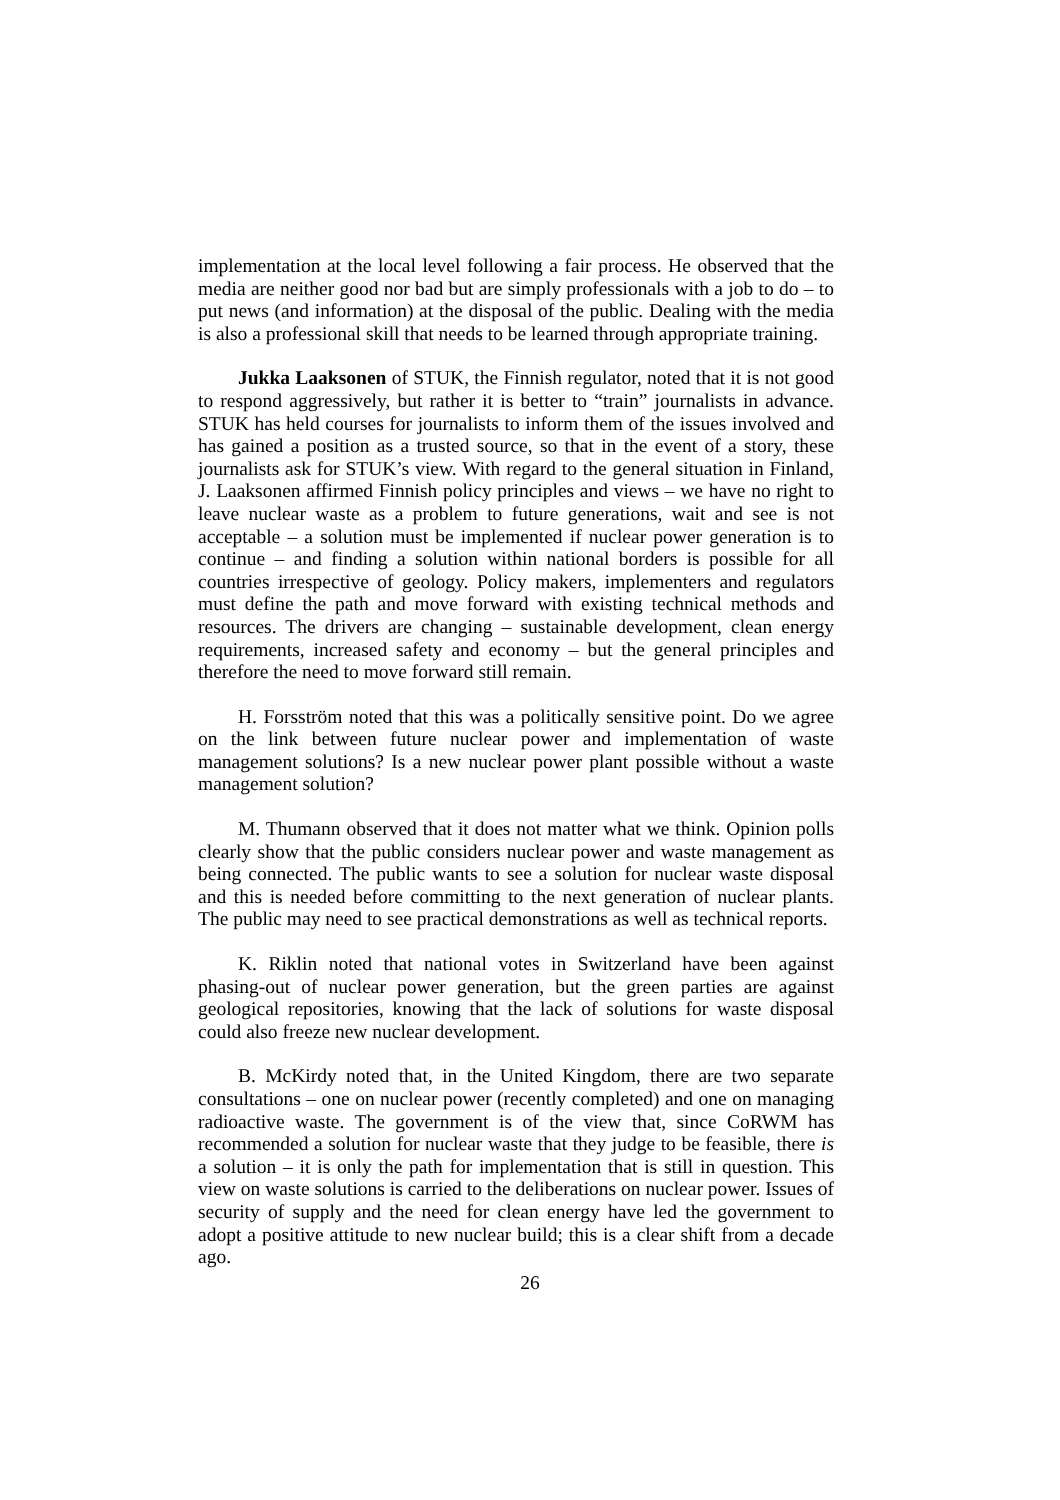implementation at the local level following a fair process. He observed that the media are neither good nor bad but are simply professionals with a job to do – to put news (and information) at the disposal of the public. Dealing with the media is also a professional skill that needs to be learned through appropriate training.
Jukka Laaksonen of STUK, the Finnish regulator, noted that it is not good to respond aggressively, but rather it is better to “train” journalists in advance. STUK has held courses for journalists to inform them of the issues involved and has gained a position as a trusted source, so that in the event of a story, these journalists ask for STUK’s view. With regard to the general situation in Finland, J. Laaksonen affirmed Finnish policy principles and views – we have no right to leave nuclear waste as a problem to future generations, wait and see is not acceptable – a solution must be implemented if nuclear power generation is to continue – and finding a solution within national borders is possible for all countries irrespective of geology. Policy makers, implementers and regulators must define the path and move forward with existing technical methods and resources. The drivers are changing – sustainable development, clean energy requirements, increased safety and economy – but the general principles and therefore the need to move forward still remain.
H. Forsström noted that this was a politically sensitive point. Do we agree on the link between future nuclear power and implementation of waste management solutions? Is a new nuclear power plant possible without a waste management solution?
M. Thumann observed that it does not matter what we think. Opinion polls clearly show that the public considers nuclear power and waste management as being connected. The public wants to see a solution for nuclear waste disposal and this is needed before committing to the next generation of nuclear plants. The public may need to see practical demonstrations as well as technical reports.
K. Riklin noted that national votes in Switzerland have been against phasing-out of nuclear power generation, but the green parties are against geological repositories, knowing that the lack of solutions for waste disposal could also freeze new nuclear development.
B. McKirdy noted that, in the United Kingdom, there are two separate consultations – one on nuclear power (recently completed) and one on managing radioactive waste. The government is of the view that, since CoRWM has recommended a solution for nuclear waste that they judge to be feasible, there is a solution – it is only the path for implementation that is still in question. This view on waste solutions is carried to the deliberations on nuclear power. Issues of security of supply and the need for clean energy have led the government to adopt a positive attitude to new nuclear build; this is a clear shift from a decade ago.
26